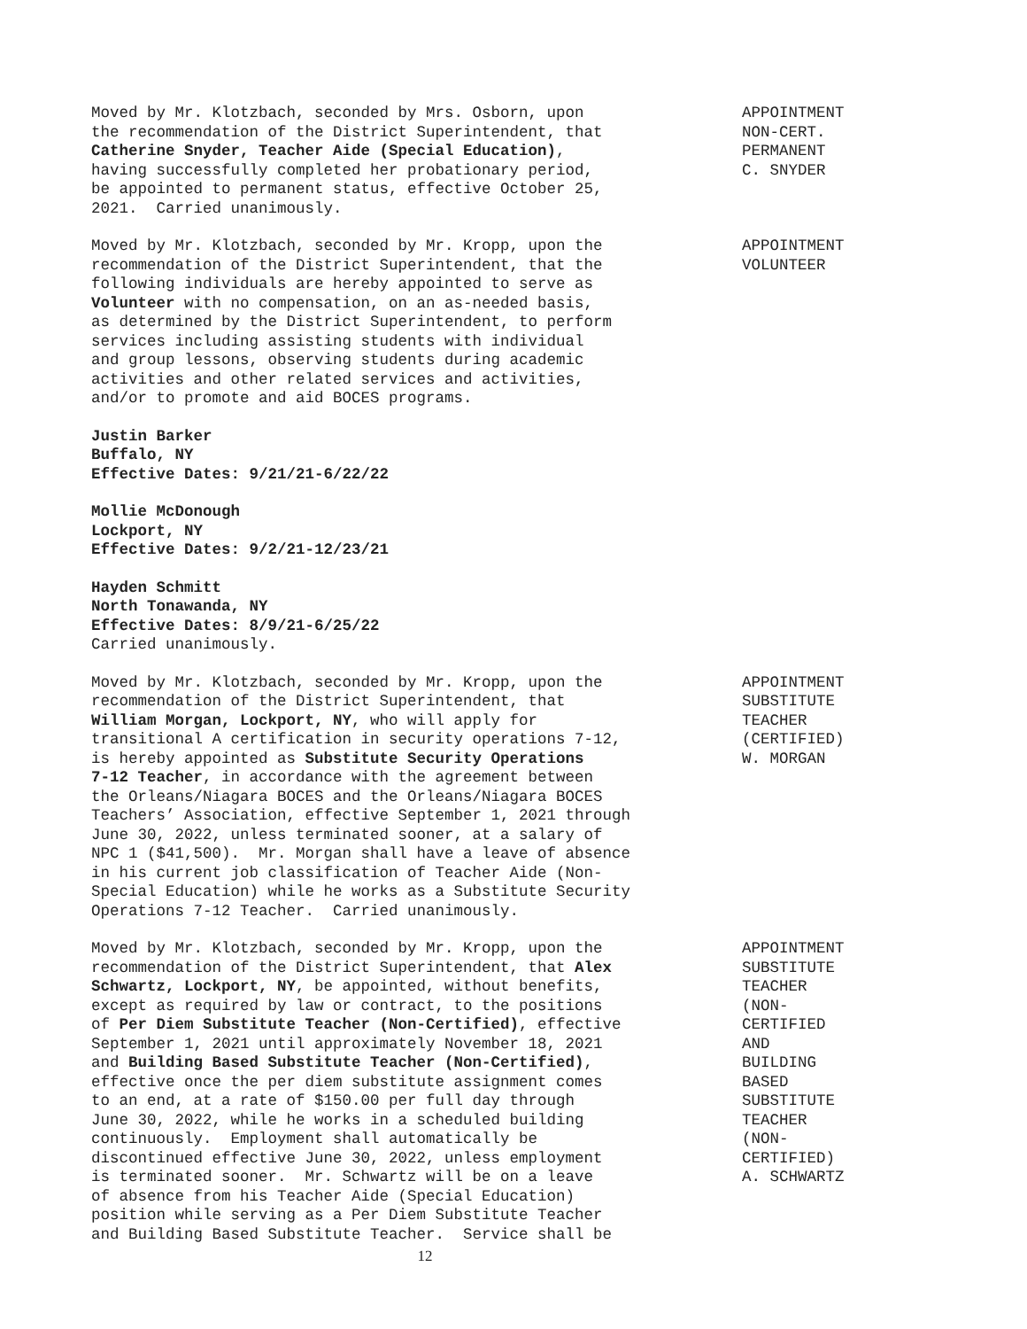Moved by Mr. Klotzbach, seconded by Mrs. Osborn, upon the recommendation of the District Superintendent, that Catherine Snyder, Teacher Aide (Special Education), having successfully completed her probationary period, be appointed to permanent status, effective October 25, 2021. Carried unanimously.
APPOINTMENT NON-CERT. PERMANENT C. SNYDER
Moved by Mr. Klotzbach, seconded by Mr. Kropp, upon the recommendation of the District Superintendent, that the following individuals are hereby appointed to serve as Volunteer with no compensation, on an as-needed basis, as determined by the District Superintendent, to perform services including assisting students with individual and group lessons, observing students during academic activities and other related services and activities, and/or to promote and aid BOCES programs.
APPOINTMENT VOLUNTEER
Justin Barker Buffalo, NY Effective Dates: 9/21/21-6/22/22
Mollie McDonough Lockport, NY Effective Dates: 9/2/21-12/23/21
Hayden Schmitt North Tonawanda, NY Effective Dates: 8/9/21-6/25/22 Carried unanimously.
Moved by Mr. Klotzbach, seconded by Mr. Kropp, upon the recommendation of the District Superintendent, that William Morgan, Lockport, NY, who will apply for transitional A certification in security operations 7-12, is hereby appointed as Substitute Security Operations 7-12 Teacher, in accordance with the agreement between the Orleans/Niagara BOCES and the Orleans/Niagara BOCES Teachers’ Association, effective September 1, 2021 through June 30, 2022, unless terminated sooner, at a salary of NPC 1 ($41,500). Mr. Morgan shall have a leave of absence in his current job classification of Teacher Aide (Non- Special Education) while he works as a Substitute Security Operations 7-12 Teacher. Carried unanimously.
APPOINTMENT SUBSTITUTE TEACHER (CERTIFIED) W. MORGAN
Moved by Mr. Klotzbach, seconded by Mr. Kropp, upon the recommendation of the District Superintendent, that Alex Schwartz, Lockport, NY, be appointed, without benefits, except as required by law or contract, to the positions of Per Diem Substitute Teacher (Non-Certified), effective September 1, 2021 until approximately November 18, 2021 and Building Based Substitute Teacher (Non-Certified), effective once the per diem substitute assignment comes to an end, at a rate of $150.00 per full day through June 30, 2022, while he works in a scheduled building continuously. Employment shall automatically be discontinued effective June 30, 2022, unless employment is terminated sooner. Mr. Schwartz will be on a leave of absence from his Teacher Aide (Special Education) position while serving as a Per Diem Substitute Teacher and Building Based Substitute Teacher. Service shall be
APPOINTMENT SUBSTITUTE TEACHER (NON- CERTIFIED AND BUILDING BASED SUBSTITUTE TEACHER (NON- CERTIFIED) A. SCHWARTZ
12